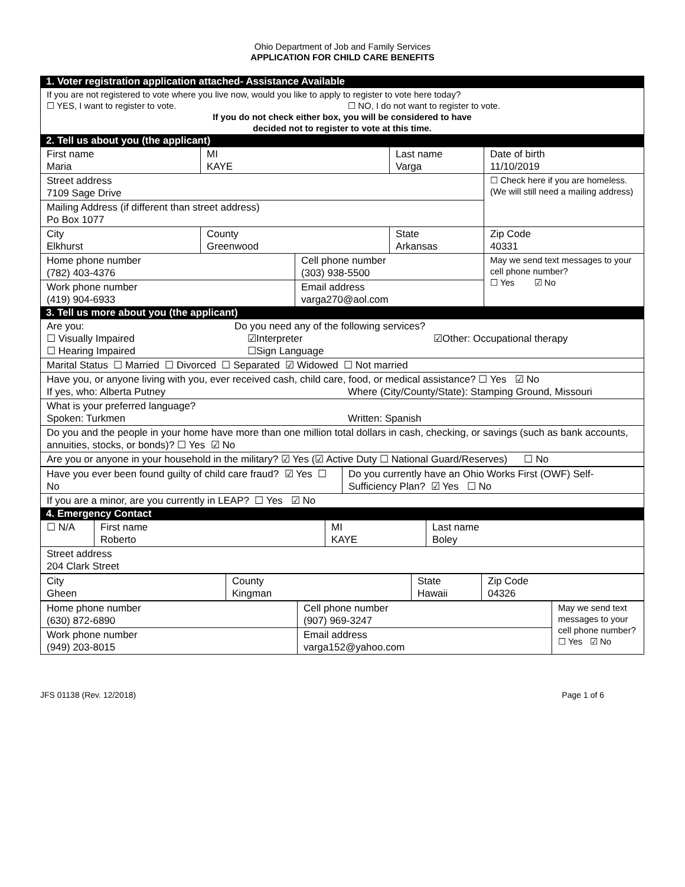Ohio Department of Job and Family Services
APPLICATION FOR CHILD CARE BENEFITS
1. Voter registration application attached- Assistance Available
| If you are not registered to vote where you live now, would you like to apply to register to vote here today? ☐ YES, I want to register to vote. ☐ NO, I do not want to register to vote. If you do not check either box, you will be considered to have decided not to register to vote at this time. |
2. Tell us about you (the applicant)
| First name Maria | MI KAYE | | Last name Varga | Date of birth 11/10/2019 |
| Street address 7109 Sage Drive | | | | ☐ Check here if you are homeless. (We will still need a mailing address) |
| Mailing Address (if different than street address) Po Box 1077 | | | | |
| City Elkhurst | County Greenwood | | State Arkansas | Zip Code 40331 |
| Home phone number (782) 403-4376 | | Cell phone number (303) 938-5500 | | May we send text messages to your cell phone number? ☐ Yes ☑ No |
| Work phone number (419) 904-6933 | | Email address varga270@aol.com | | |
3. Tell us more about you (the applicant)
| Are you: Do you need any of the following services? ☐ Visually Impaired ☑Interpreter ☑Other: Occupational therapy ☐ Hearing Impaired ☐Sign Language |
| Marital Status ☐ Married ☐ Divorced ☐ Separated ☑ Widowed ☐ Not married |
| Have you, or anyone living with you, ever received cash, child care, food, or medical assistance? ☐ Yes ☑ No If yes, who: Alberta Putney Where (City/County/State): Stamping Ground, Missouri |
| What is your preferred language? Spoken: Turkmen Written: Spanish |
| Do you and the people in your home have more than one million total dollars in cash, checking, or savings (such as bank accounts, annuities, stocks, or bonds)? ☐ Yes ☑ No |
| Are you or anyone in your household in the military? ☑ Yes (☑ Active Duty ☐ National Guard/Reserves) ☐ No |
| Have you ever been found guilty of child care fraud? ☑ Yes ☐ No | Do you currently have an Ohio Works First (OWF) Self-Sufficiency Plan? ☑ Yes ☐ No |
| If you are a minor, are you currently in LEAP? ☐ Yes ☑ No | |
4. Emergency Contact
| ☐ N/A | First name Roberto | MI KAYE | Last name Boley |
| Street address 204 Clark Street | | | |
| City Gheen | County Kingman | State Hawaii | Zip Code 04326 |
| Home phone number (630) 872-6890 | Cell phone number (907) 969-3247 | May we send text messages to your cell phone number? ☐ Yes ☑ No |
| Work phone number (949) 203-8015 | Email address varga152@yahoo.com | |
JFS 01138 (Rev. 12/2018) Page 1 of 6